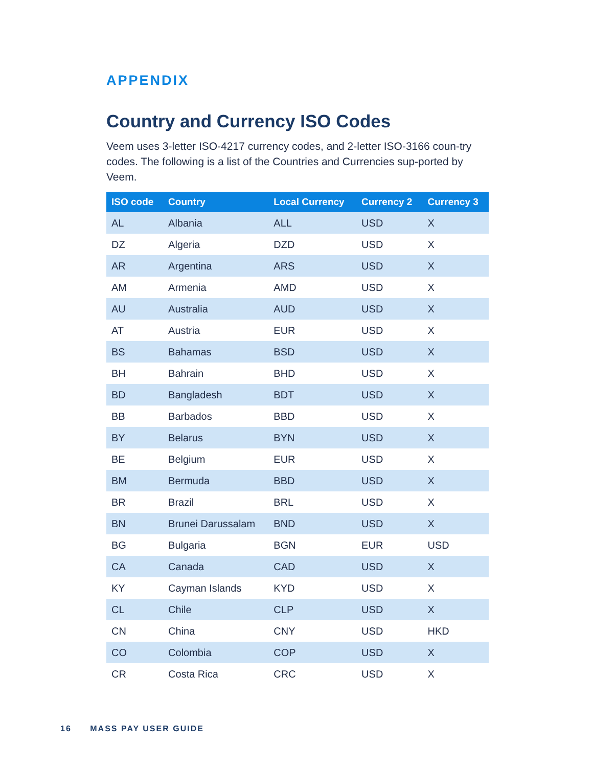APPENDIX
Country and Currency ISO Codes
Veem uses 3-letter ISO-4217 currency codes, and 2-letter ISO-3166 coun-try codes. The following is a list of the Countries and Currencies sup-ported by Veem.
| ISO code | Country | Local Currency | Currency 2 | Currency 3 |
| --- | --- | --- | --- | --- |
| AL | Albania | ALL | USD | X |
| DZ | Algeria | DZD | USD | X |
| AR | Argentina | ARS | USD | X |
| AM | Armenia | AMD | USD | X |
| AU | Australia | AUD | USD | X |
| AT | Austria | EUR | USD | X |
| BS | Bahamas | BSD | USD | X |
| BH | Bahrain | BHD | USD | X |
| BD | Bangladesh | BDT | USD | X |
| BB | Barbados | BBD | USD | X |
| BY | Belarus | BYN | USD | X |
| BE | Belgium | EUR | USD | X |
| BM | Bermuda | BBD | USD | X |
| BR | Brazil | BRL | USD | X |
| BN | Brunei Darussalam | BND | USD | X |
| BG | Bulgaria | BGN | EUR | USD |
| CA | Canada | CAD | USD | X |
| KY | Cayman Islands | KYD | USD | X |
| CL | Chile | CLP | USD | X |
| CN | China | CNY | USD | HKD |
| CO | Colombia | COP | USD | X |
| CR | Costa Rica | CRC | USD | X |
16 MASS PAY USER GUIDE